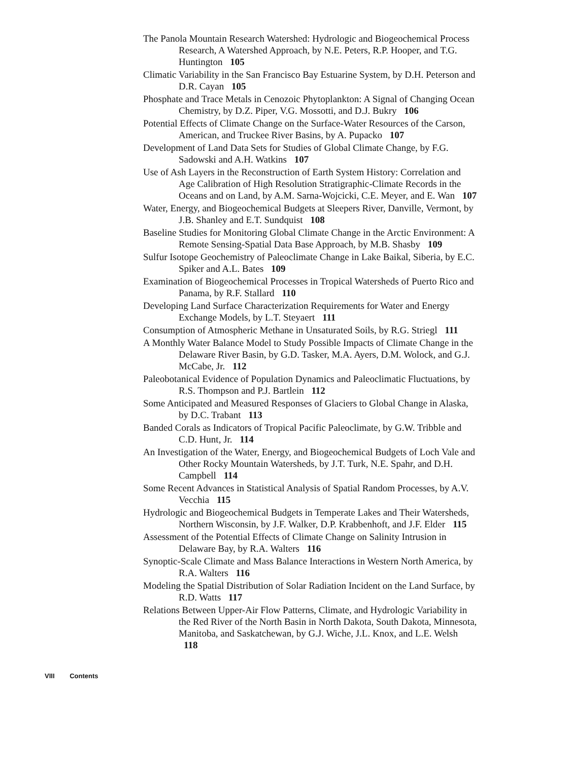The Panola Mountain Research Watershed: Hydrologic and Biogeochemical Process Research, A Watershed Approach, by N.E. Peters, R.P. Hooper, and T.G. Huntington 105
Climatic Variability in the San Francisco Bay Estuarine System, by D.H. Peterson and D.R. Cayan 105
Phosphate and Trace Metals in Cenozoic Phytoplankton: A Signal of Changing Ocean Chemistry, by D.Z. Piper, V.G. Mossotti, and D.J. Bukry 106
Potential Effects of Climate Change on the Surface-Water Resources of the Carson, American, and Truckee River Basins, by A. Pupacko 107
Development of Land Data Sets for Studies of Global Climate Change, by F.G. Sadowski and A.H. Watkins 107
Use of Ash Layers in the Reconstruction of Earth System History: Correlation and Age Calibration of High Resolution Stratigraphic-Climate Records in the Oceans and on Land, by A.M. Sarna-Wojcicki, C.E. Meyer, and E. Wan 107
Water, Energy, and Biogeochemical Budgets at Sleepers River, Danville, Vermont, by J.B. Shanley and E.T. Sundquist 108
Baseline Studies for Monitoring Global Climate Change in the Arctic Environment: A Remote Sensing-Spatial Data Base Approach, by M.B. Shasby 109
Sulfur Isotope Geochemistry of Paleoclimate Change in Lake Baikal, Siberia, by E.C. Spiker and A.L. Bates 109
Examination of Biogeochemical Processes in Tropical Watersheds of Puerto Rico and Panama, by R.F. Stallard 110
Developing Land Surface Characterization Requirements for Water and Energy Exchange Models, by L.T. Steyaert 111
Consumption of Atmospheric Methane in Unsaturated Soils, by R.G. Striegl 111
A Monthly Water Balance Model to Study Possible Impacts of Climate Change in the Delaware River Basin, by G.D. Tasker, M.A. Ayers, D.M. Wolock, and G.J. McCabe, Jr. 112
Paleobotanical Evidence of Population Dynamics and Paleoclimatic Fluctuations, by R.S. Thompson and P.J. Bartlein 112
Some Anticipated and Measured Responses of Glaciers to Global Change in Alaska, by D.C. Trabant 113
Banded Corals as Indicators of Tropical Pacific Paleoclimate, by G.W. Tribble and C.D. Hunt, Jr. 114
An Investigation of the Water, Energy, and Biogeochemical Budgets of Loch Vale and Other Rocky Mountain Watersheds, by J.T. Turk, N.E. Spahr, and D.H. Campbell 114
Some Recent Advances in Statistical Analysis of Spatial Random Processes, by A.V. Vecchia 115
Hydrologic and Biogeochemical Budgets in Temperate Lakes and Their Watersheds, Northern Wisconsin, by J.F. Walker, D.P. Krabbenhoft, and J.F. Elder 115
Assessment of the Potential Effects of Climate Change on Salinity Intrusion in Delaware Bay, by R.A. Walters 116
Synoptic-Scale Climate and Mass Balance Interactions in Western North America, by R.A. Walters 116
Modeling the Spatial Distribution of Solar Radiation Incident on the Land Surface, by R.D. Watts 117
Relations Between Upper-Air Flow Patterns, Climate, and Hydrologic Variability in the Red River of the North Basin in North Dakota, South Dakota, Minnesota, Manitoba, and Saskatchewan, by G.J. Wiche, J.L. Knox, and L.E. Welsh 118
VIII Contents